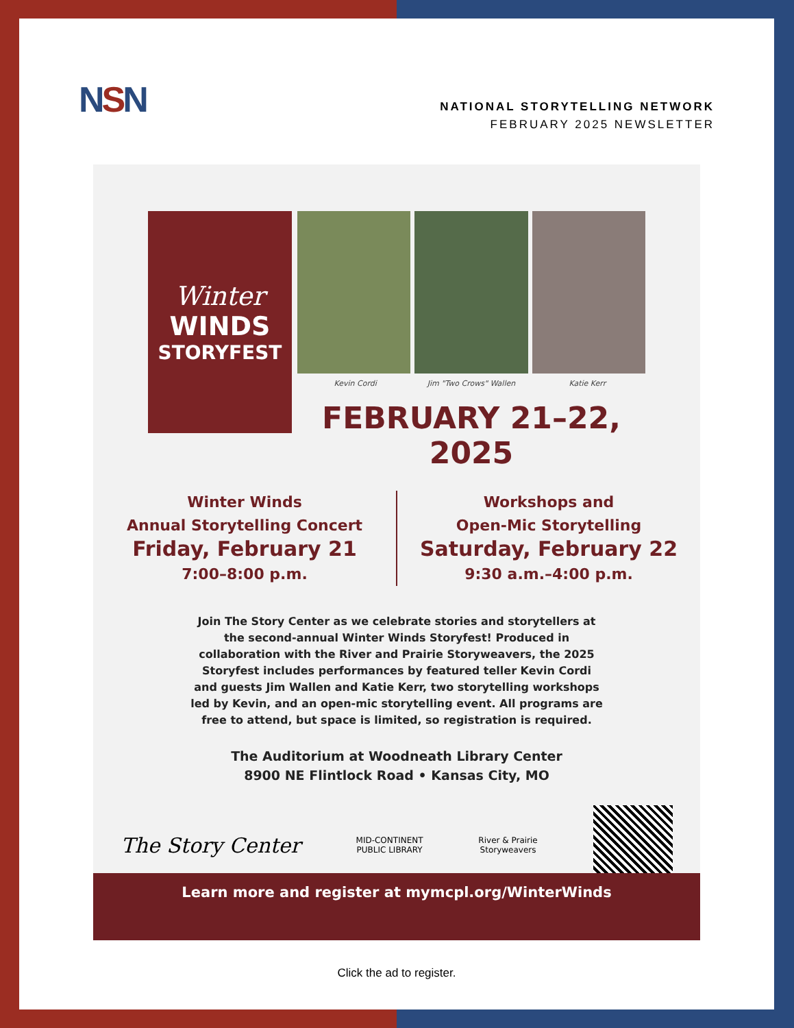NSN
NATIONAL STORYTELLING NETWORK
FEBRUARY 2025 NEWSLETTER
Winter
WINDS
STORYFEST
Kevin Cordi Jim "Two Crows" Wallen Katie Kerr
FEBRUARY 21–22, 2025
Winter Winds
Annual Storytelling Concert
Friday, February 21
7:00–8:00 p.m.
Workshops and
Open-Mic Storytelling
Saturday, February 22
9:30 a.m.–4:00 p.m.
Join The Story Center as we celebrate stories and storytellers at the second-annual Winter Winds Storyfest! Produced in collaboration with the River and Prairie Storyweavers, the 2025 Storyfest includes performances by featured teller Kevin Cordi and guests Jim Wallen and Katie Kerr, two storytelling workshops led by Kevin, and an open-mic storytelling event. All programs are free to attend, but space is limited, so registration is required.
The Auditorium at Woodneath Library Center
8900 NE Flintlock Road • Kansas City, MO
The Story Center MID-CONTINENT
PUBLIC LIBRARY River & Prairie
Storyweavers
Learn more and register at mymcpl.org/WinterWinds
Click the ad to register.